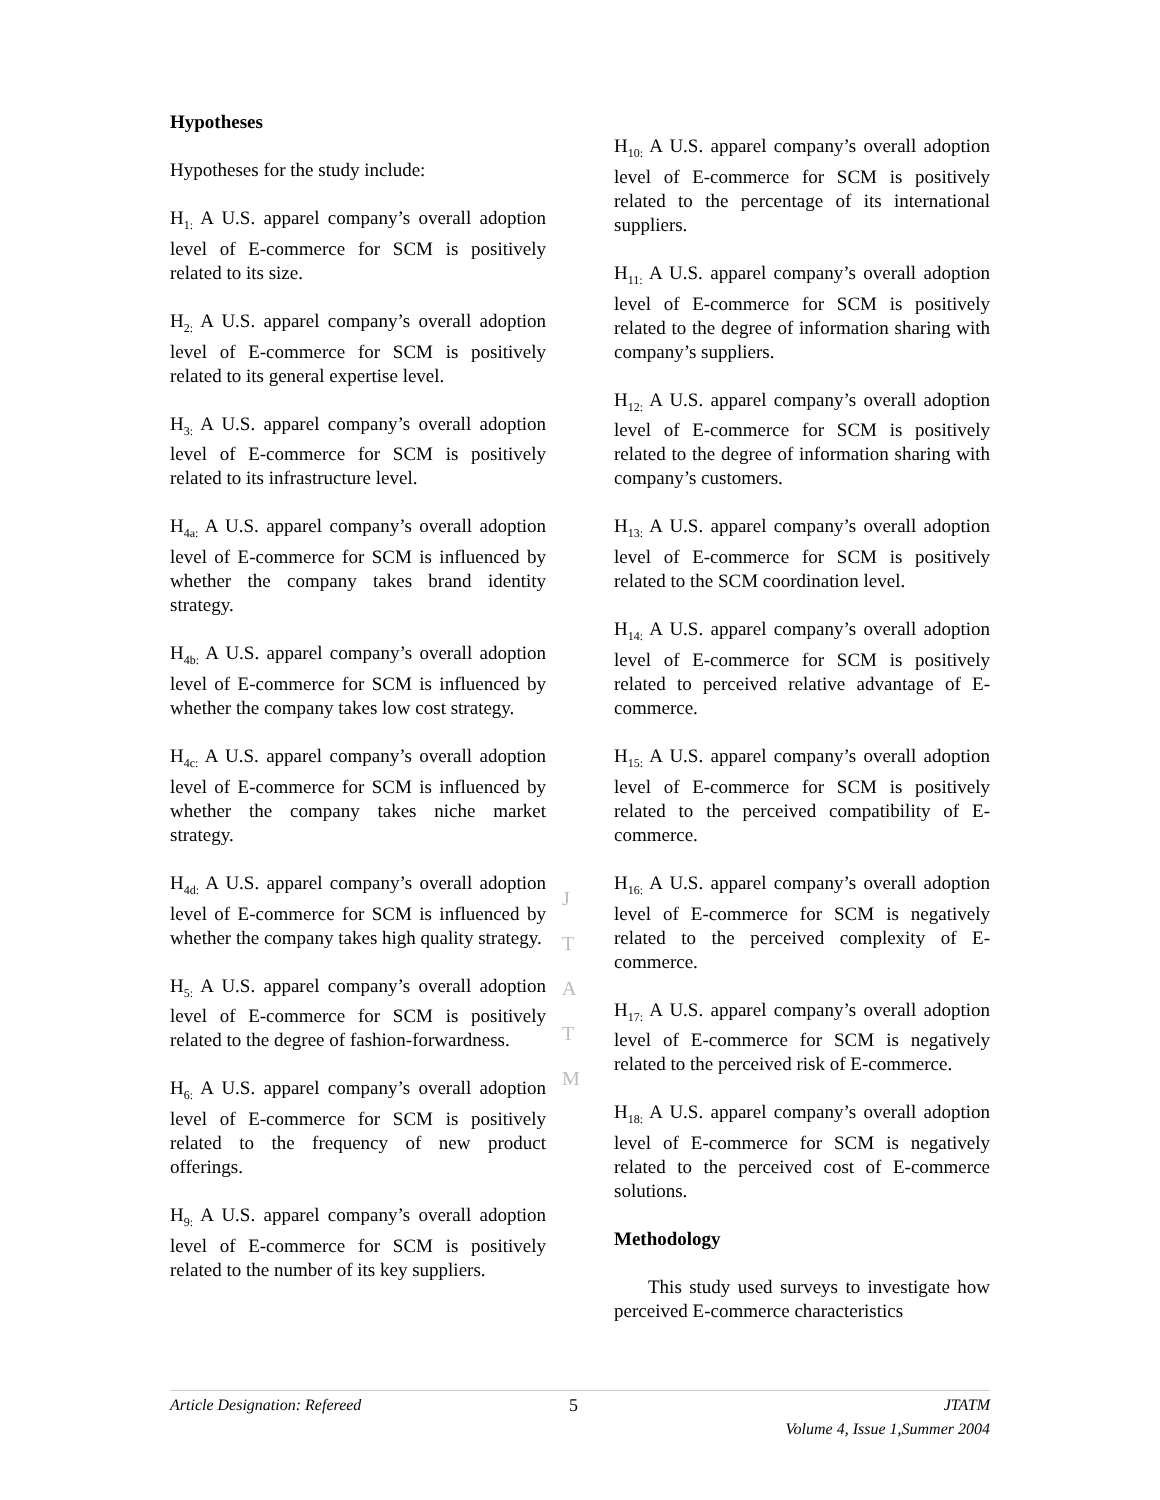Hypotheses
Hypotheses for the study include:
H<sub>1:</sub> A U.S. apparel company’s overall adoption level of E-commerce for SCM is positively related to its size.
H<sub>2:</sub> A U.S. apparel company’s overall adoption level of E-commerce for SCM is positively related to its general expertise level.
H<sub>3:</sub> A U.S. apparel company’s overall adoption level of E-commerce for SCM is positively related to its infrastructure level.
H<sub>4a:</sub> A U.S. apparel company’s overall adoption level of E-commerce for SCM is influenced by whether the company takes brand identity strategy.
H<sub>4b:</sub> A U.S. apparel company’s overall adoption level of E-commerce for SCM is influenced by whether the company takes low cost strategy.
H<sub>4c:</sub> A U.S. apparel company’s overall adoption level of E-commerce for SCM is influenced by whether the company takes niche market strategy.
H<sub>4d:</sub> A U.S. apparel company’s overall adoption level of E-commerce for SCM is influenced by whether the company takes high quality strategy.
H<sub>5:</sub> A U.S. apparel company’s overall adoption level of E-commerce for SCM is positively related to the degree of fashion-forwardness.
H<sub>6:</sub> A U.S. apparel company’s overall adoption level of E-commerce for SCM is positively related to the frequency of new product offerings.
H<sub>9:</sub> A U.S. apparel company’s overall adoption level of E-commerce for SCM is positively related to the number of its key suppliers.
H<sub>10:</sub> A U.S. apparel company’s overall adoption level of E-commerce for SCM is positively related to the percentage of its international suppliers.
H<sub>11:</sub> A U.S. apparel company’s overall adoption level of E-commerce for SCM is positively related to the degree of information sharing with company’s suppliers.
H<sub>12:</sub> A U.S. apparel company’s overall adoption level of E-commerce for SCM is positively related to the degree of information sharing with company’s customers.
H<sub>13:</sub> A U.S. apparel company’s overall adoption level of E-commerce for SCM is positively related to the SCM coordination level.
H<sub>14:</sub> A U.S. apparel company’s overall adoption level of E-commerce for SCM is positively related to perceived relative advantage of E-commerce.
H<sub>15:</sub> A U.S. apparel company’s overall adoption level of E-commerce for SCM is positively related to the perceived compatibility of E-commerce.
H<sub>16:</sub> A U.S. apparel company’s overall adoption level of E-commerce for SCM is negatively related to the perceived complexity of E-commerce.
H<sub>17:</sub> A U.S. apparel company’s overall adoption level of E-commerce for SCM is negatively related to the perceived risk of E-commerce.
H<sub>18:</sub> A U.S. apparel company’s overall adoption level of E-commerce for SCM is negatively related to the perceived cost of E-commerce solutions.
Methodology
This study used surveys to investigate how perceived E-commerce characteristics
J
T
A
T
M
Article Designation: Refereed 5 JTATM
Volume 4, Issue 1,Summer 2004